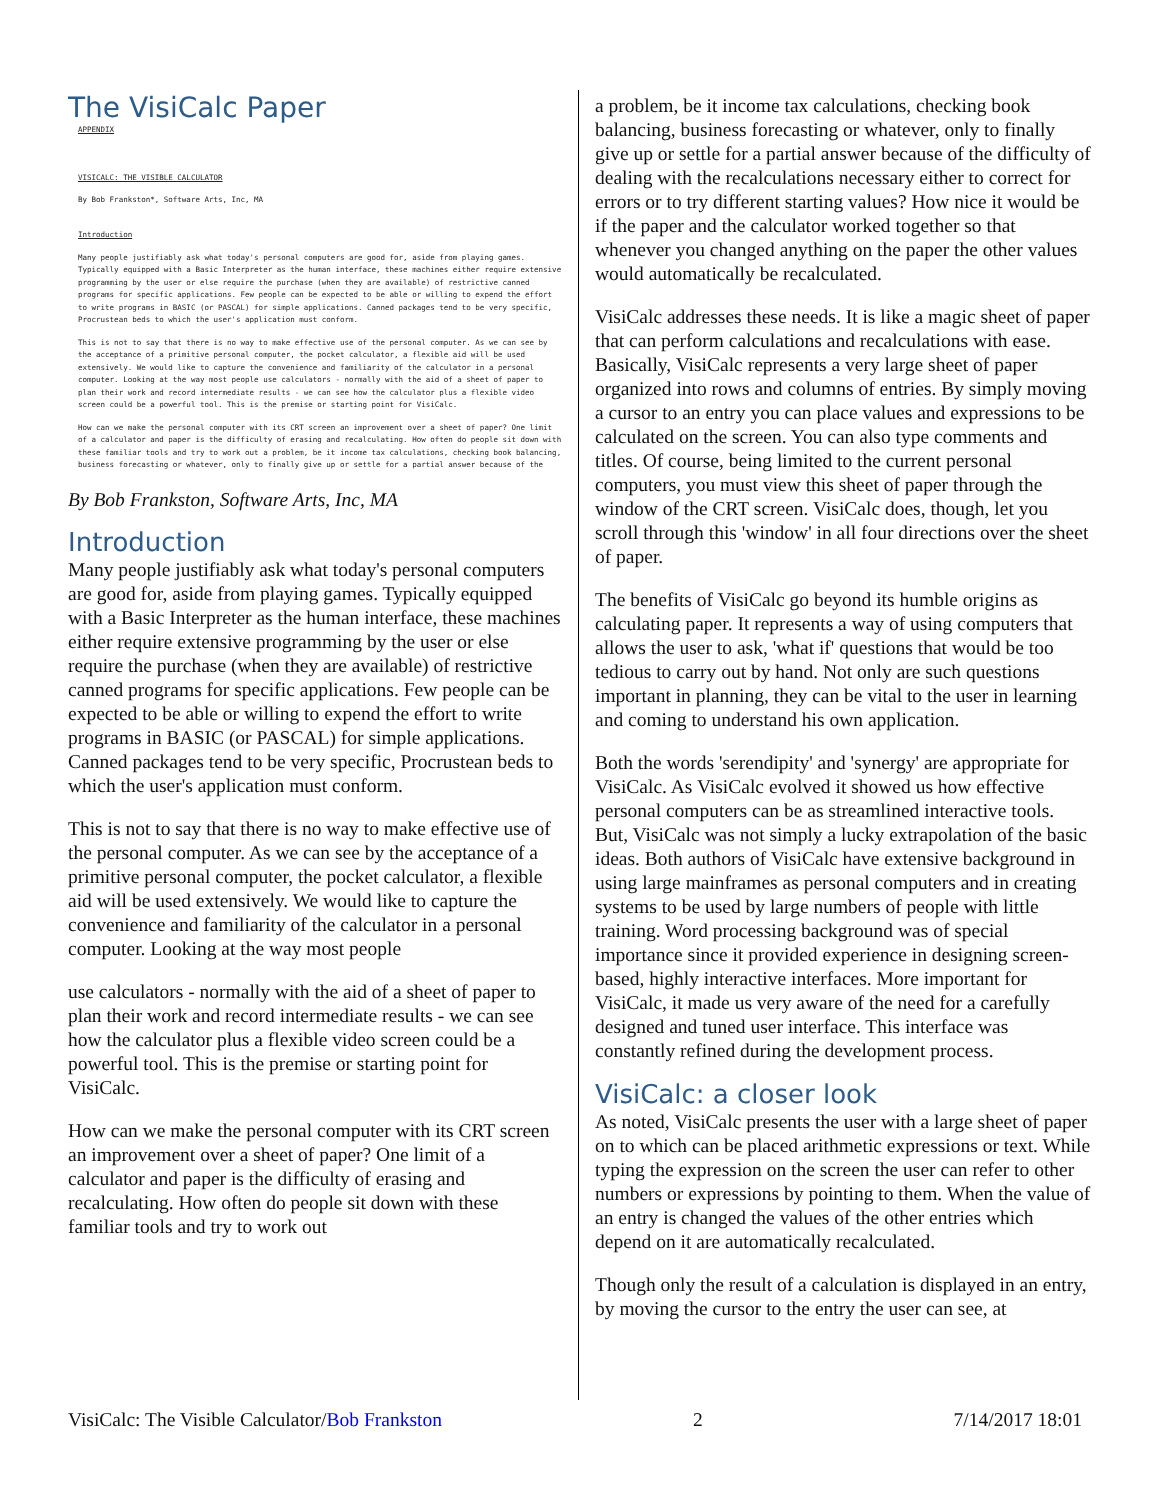The VisiCalc Paper
APPENDIX
VISICALC: THE VISIBLE CALCULATOR
By Bob Frankston*, Software Arts, Inc, MA
Introduction
Many people justifiably ask what today's personal computers are good for, aside from playing games. Typically equipped with a Basic Interpreter as the human interface, these machines either require extensive programming by the user or else require the purchase (when they are available) of restrictive canned programs for specific applications. Few people can be expected to be able or willing to expend the effort to write programs in BASIC (or PASCAL) for simple applications. Canned packages tend to be very specific, Procrustean beds to which the user's application must conform.
This is not to say that there is no way to make effective use of the personal computer. As we can see by the acceptance of a primitive personal computer, the pocket calculator, a flexible aid will be used extensively. We would like to capture the convenience and familiarity of the calculator in a personal computer. Looking at the way most people use calculators - normally with the aid of a sheet of paper to plan their work and record intermediate results - we can see how the calculator plus a flexible video screen could be a powerful tool. This is the premise or starting point for VisiCalc.
How can we make the personal computer with its CRT screen an improvement over a sheet of paper? One limit of a calculator and paper is the difficulty of erasing and recalculating. How often do people sit down with these familiar tools and try to work out a problem, be it income tax calculations, checking book balancing, business forecasting or whatever, only to finally give up or settle for a partial answer because of the
By Bob Frankston, Software Arts, Inc, MA
Introduction
Many people justifiably ask what today's personal computers are good for, aside from playing games. Typically equipped with a Basic Interpreter as the human interface, these machines either require extensive programming by the user or else require the purchase (when they are available) of restrictive canned programs for specific applications. Few people can be expected to be able or willing to expend the effort to write programs in BASIC (or PASCAL) for simple applications. Canned packages tend to be very specific, Procrustean beds to which the user's application must conform.
This is not to say that there is no way to make effective use of the personal computer. As we can see by the acceptance of a primitive personal computer, the pocket calculator, a flexible aid will be used extensively. We would like to capture the convenience and familiarity of the calculator in a personal computer. Looking at the way most people
use calculators - normally with the aid of a sheet of paper to plan their work and record intermediate results - we can see how the calculator plus a flexible video screen could be a powerful tool. This is the premise or starting point for VisiCalc.
How can we make the personal computer with its CRT screen an improvement over a sheet of paper? One limit of a calculator and paper is the difficulty of erasing and recalculating. How often do people sit down with these familiar tools and try to work out
a problem, be it income tax calculations, checking book balancing, business forecasting or whatever, only to finally give up or settle for a partial answer because of the difficulty of dealing with the recalculations necessary either to correct for errors or to try different starting values? How nice it would be if the paper and the calculator worked together so that whenever you changed anything on the paper the other values would automatically be recalculated.
VisiCalc addresses these needs. It is like a magic sheet of paper that can perform calculations and recalculations with ease. Basically, VisiCalc represents a very large sheet of paper organized into rows and columns of entries. By simply moving a cursor to an entry you can place values and expressions to be calculated on the screen. You can also type comments and titles. Of course, being limited to the current personal computers, you must view this sheet of paper through the window of the CRT screen. VisiCalc does, though, let you scroll through this 'window' in all four directions over the sheet of paper.
The benefits of VisiCalc go beyond its humble origins as calculating paper. It represents a way of using computers that allows the user to ask, 'what if' questions that would be too tedious to carry out by hand. Not only are such questions important in planning, they can be vital to the user in learning and coming to understand his own application.
Both the words 'serendipity' and 'synergy' are appropriate for VisiCalc. As VisiCalc evolved it showed us how effective personal computers can be as streamlined interactive tools. But, VisiCalc was not simply a lucky extrapolation of the basic ideas. Both authors of VisiCalc have extensive background in using large mainframes as personal computers and in creating systems to be used by large numbers of people with little training. Word processing background was of special importance since it provided experience in designing screen-based, highly interactive interfaces. More important for VisiCalc, it made us very aware of the need for a carefully designed and tuned user interface. This interface was constantly refined during the development process.
VisiCalc: a closer look
As noted, VisiCalc presents the user with a large sheet of paper on to which can be placed arithmetic expressions or text. While typing the expression on the screen the user can refer to other numbers or expressions by pointing to them. When the value of an entry is changed the values of the other entries which depend on it are automatically recalculated.
Though only the result of a calculation is displayed in an entry, by moving the cursor to the entry the user can see, at
VisiCalc: The Visible Calculator/Bob Frankston 2 7/14/2017 18:01